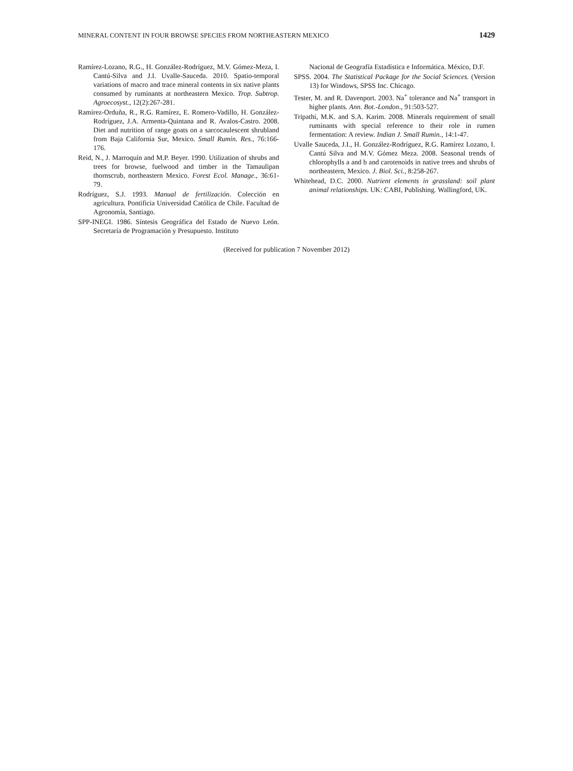MINERAL CONTENT IN FOUR BROWSE SPECIES FROM NORTHEASTERN MEXICO 1429
Ramírez-Lozano, R.G., H. González-Rodríguez, M.V. Gómez-Meza, I. Cantú-Silva and J.I. Uvalle-Sauceda. 2010. Spatio-temporal variations of macro and trace mineral contents in six native plants consumed by ruminants at northeastern Mexico. Trop. Subtrop. Agroecosyst., 12(2):267-281.
Ramírez-Orduña, R., R.G. Ramírez, E. Romero-Vadillo, H. González-Rodríguez, J.A. Armenta-Quintana and R. Avalos-Castro. 2008. Diet and nutrition of range goats on a sarcocaulescent shrubland from Baja California Sur, Mexico. Small Rumin. Res., 76:166-176.
Reid, N., J. Marroquín and M.P. Beyer. 1990. Utilization of shrubs and trees for browse, fuelwood and timber in the Tamaulipan thornscrub, northeastern Mexico. Forest Ecol. Manage., 36:61-79.
Rodríguez, S.J. 1993. Manual de fertilización. Colección en agricultura. Pontificia Universidad Católica de Chile. Facultad de Agronomía, Santiago.
SPP-INEGI. 1986. Síntesis Geográfica del Estado de Nuevo León. Secretaría de Programación y Presupuesto. Instituto
Nacional de Geografía Estadística e Informática. México, D.F.
SPSS. 2004. The Statistical Package for the Social Sciences. (Version 13) for Windows, SPSS Inc. Chicago.
Tester, M. and R. Davenport. 2003. Na<sup>+</sup> tolerance and Na<sup>+</sup> transport in higher plants. Ann. Bot.-London., 91:503-527.
Tripathi, M.K. and S.A. Karim. 2008. Minerals requirement of small ruminants with special reference to their role in rumen fermentation: A review. Indian J. Small Rumin., 14:1-47.
Uvalle Sauceda, J.I., H. González-Rodríguez, R.G. Ramírez Lozano, I. Cantú Silva and M.V. Gómez Meza. 2008. Seasonal trends of chlorophylls a and b and carotenoids in native trees and shrubs of northeastern, Mexico. J. Biol. Sci., 8:258-267.
Whitehead, D.C. 2000. Nutrient elements in grassland: soil plant animal relationships. UK: CABI, Publishing. Wallingford, UK.
(Received for publication 7 November 2012)